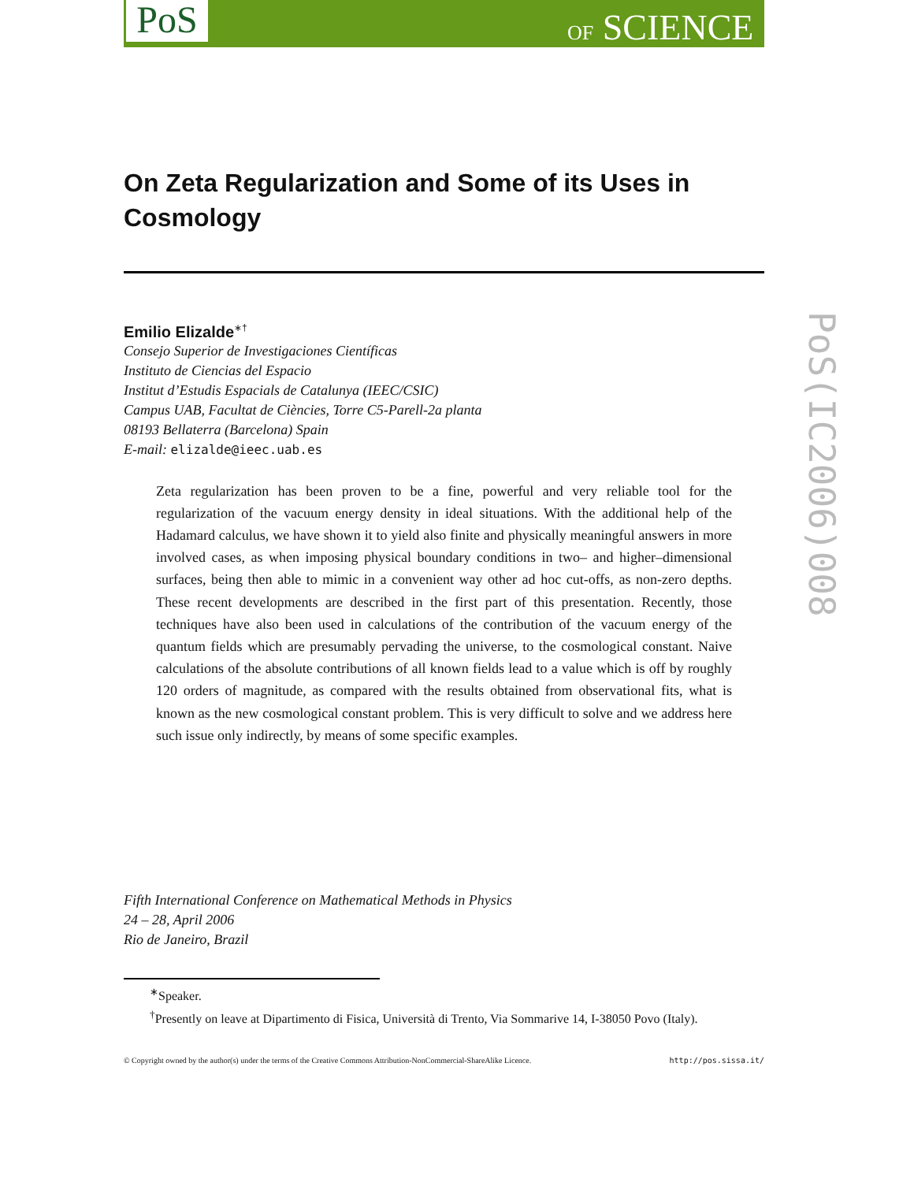PoS OF SCIENCE
PoS(IC2006)008
On Zeta Regularization and Some of its Uses in Cosmology
Emilio Elizalde<sup>∗†</sup>
Consejo Superior de Investigaciones Científicas
Instituto de Ciencias del Espacio
Institut d’Estudis Espacials de Catalunya (IEEC/CSIC)
Campus UAB, Facultat de Ciències, Torre C5-Parell-2a planta
08193 Bellaterra (Barcelona) Spain
E-mail: elizalde@ieec.uab.es
Zeta regularization has been proven to be a fine, powerful and very reliable tool for the regularization of the vacuum energy density in ideal situations. With the additional help of the Hadamard calculus, we have shown it to yield also finite and physically meaningful answers in more involved cases, as when imposing physical boundary conditions in two– and higher–dimensional surfaces, being then able to mimic in a convenient way other ad hoc cut-offs, as non-zero depths. These recent developments are described in the first part of this presentation. Recently, those techniques have also been used in calculations of the contribution of the vacuum energy of the quantum fields which are presumably pervading the universe, to the cosmological constant. Naive calculations of the absolute contributions of all known fields lead to a value which is off by roughly 120 orders of magnitude, as compared with the results obtained from observational fits, what is known as the new cosmological constant problem. This is very difficult to solve and we address here such issue only indirectly, by means of some specific examples.
Fifth International Conference on Mathematical Methods in Physics
24 – 28, April 2006
Rio de Janeiro, Brazil
<sup>∗</sup>Speaker.
<sup>†</sup> Presently on leave at Dipartimento di Fisica, Università di Trento, Via Sommarive 14, I-38050 Povo (Italy).
© Copyright owned by the author(s) under the terms of the Creative Commons Attribution-NonCommercial-ShareAlike Licence. http://pos.sissa.it/